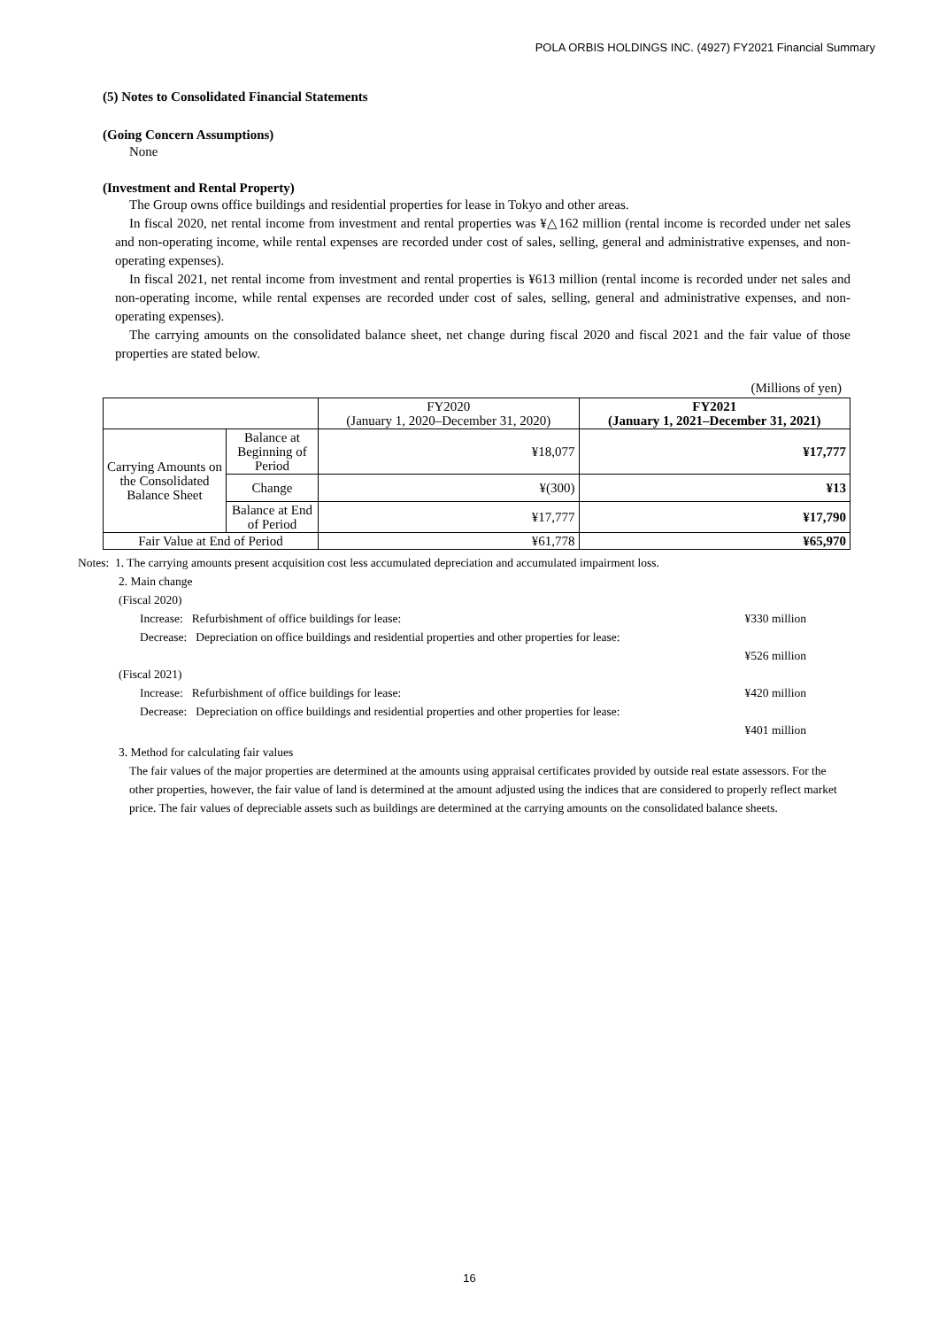POLA ORBIS HOLDINGS INC. (4927) FY2021 Financial Summary
(5) Notes to Consolidated Financial Statements
(Going Concern Assumptions)
None
(Investment and Rental Property)
The Group owns office buildings and residential properties for lease in Tokyo and other areas.
In fiscal 2020, net rental income from investment and rental properties was ¥△162 million (rental income is recorded under net sales and non-operating income, while rental expenses are recorded under cost of sales, selling, general and administrative expenses, and non-operating expenses).
In fiscal 2021, net rental income from investment and rental properties is ¥613 million (rental income is recorded under net sales and non-operating income, while rental expenses are recorded under cost of sales, selling, general and administrative expenses, and non-operating expenses).
The carrying amounts on the consolidated balance sheet, net change during fiscal 2020 and fiscal 2021 and the fair value of those properties are stated below.
(Millions of yen)
| | | FY2020 (January 1, 2020–December 31, 2020) | FY2021 (January 1, 2021–December 31, 2021) |
| Carrying Amounts on the Consolidated Balance Sheet | Balance at Beginning of Period | ¥18,077 | ¥17,777 |
| | Change | ¥(300) | ¥13 |
| | Balance at End of Period | ¥17,777 | ¥17,790 |
| Fair Value at End of Period | | ¥61,778 | ¥65,970 |
Notes: 1. The carrying amounts present acquisition cost less accumulated depreciation and accumulated impairment loss.
2. Main change
(Fiscal 2020)
Increase: Refurbishment of office buildings for lease: ¥330 million
Decrease: Depreciation on office buildings and residential properties and other properties for lease:
¥526 million
(Fiscal 2021)
Increase: Refurbishment of office buildings for lease: ¥420 million
Decrease: Depreciation on office buildings and residential properties and other properties for lease:
¥401 million
3. Method for calculating fair values
The fair values of the major properties are determined at the amounts using appraisal certificates provided by outside real estate assessors. For the other properties, however, the fair value of land is determined at the amount adjusted using the indices that are considered to properly reflect market price. The fair values of depreciable assets such as buildings are determined at the carrying amounts on the consolidated balance sheets.
16